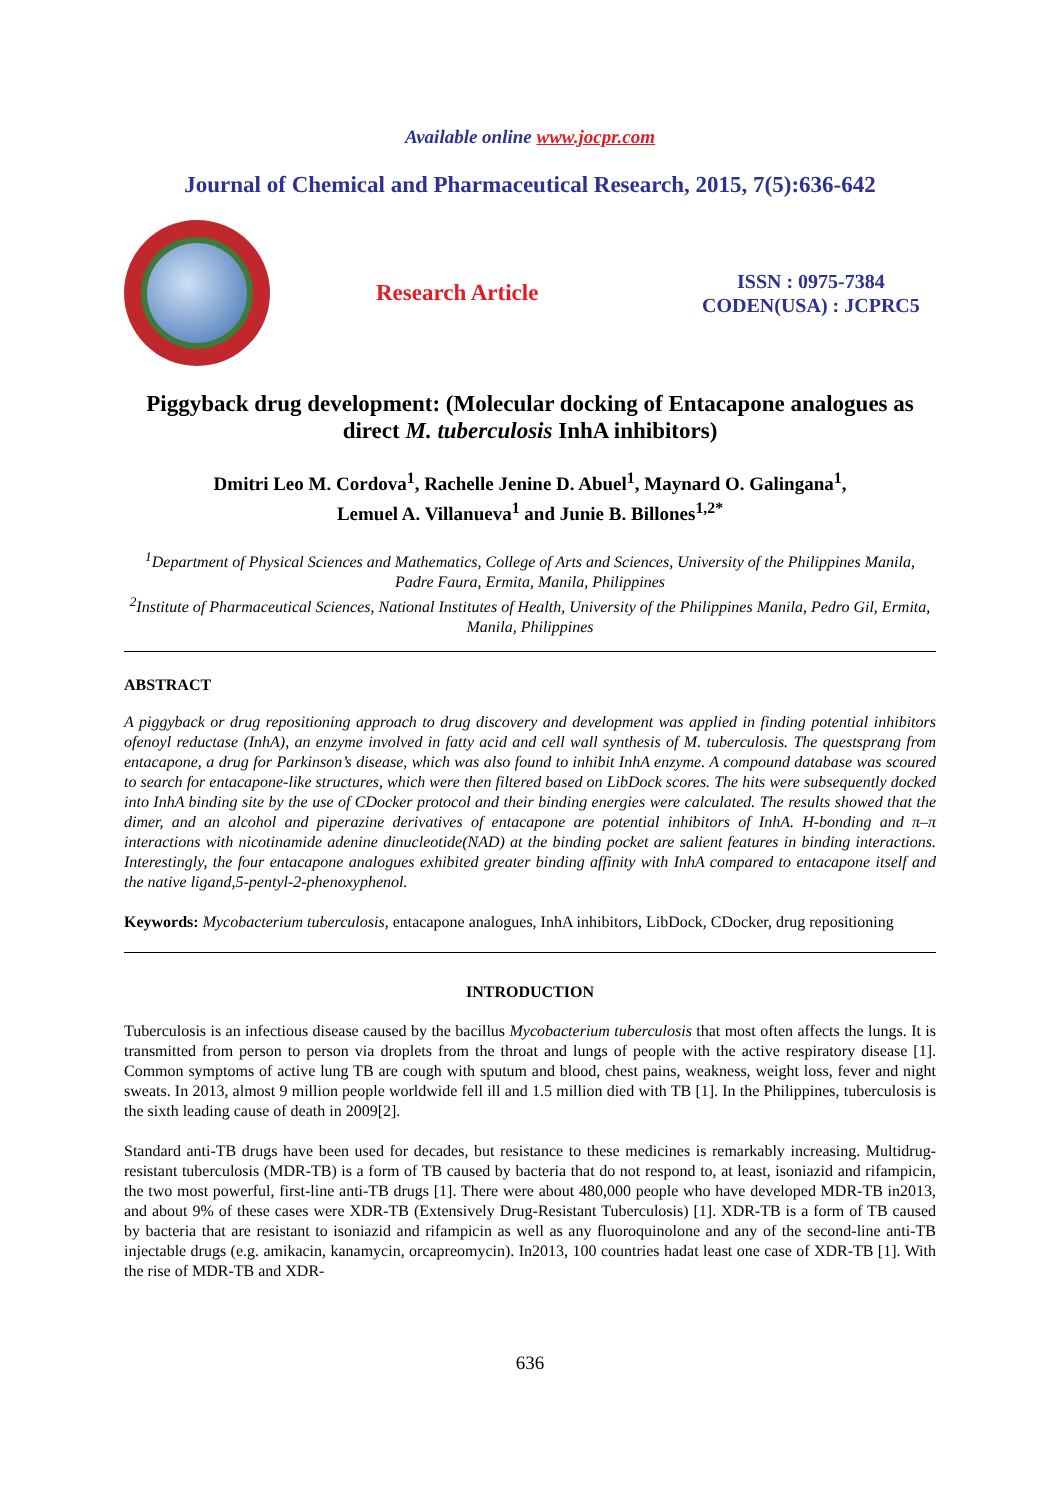Available online www.jocpr.com
Journal of Chemical and Pharmaceutical Research, 2015, 7(5):636-642
Research Article
ISSN : 0975-7384
CODEN(USA) : JCPRC5
Piggyback drug development: (Molecular docking of Entacapone analogues as direct M. tuberculosis InhA inhibitors)
Dmitri Leo M. Cordova<sup>1</sup>, Rachelle Jenine D. Abuel<sup>1</sup>, Maynard O. Galingana<sup>1</sup>,
Lemuel A. Villanueva<sup>1</sup> and Junie B. Billones<sup>1,2*</sup>
<sup>1</sup> Department of Physical Sciences and Mathematics, College of Arts and Sciences, University of the Philippines Manila, Padre Faura, Ermita, Manila, Philippines
<sup>2</sup> Institute of Pharmaceutical Sciences, National Institutes of Health, University of the Philippines Manila, Pedro Gil, Ermita, Manila, Philippines
ABSTRACT
A piggyback or drug repositioning approach to drug discovery and development was applied in finding potential inhibitors ofenoyl reductase (InhA), an enzyme involved in fatty acid and cell wall synthesis of M. tuberculosis. The questsprang from entacapone, a drug for Parkinson’s disease, which was also found to inhibit InhA enzyme. A compound database was scoured to search for entacapone-like structures, which were then filtered based on LibDock scores. The hits were subsequently docked into InhA binding site by the use of CDocker protocol and their binding energies were calculated. The results showed that the dimer, and an alcohol and piperazine derivatives of entacapone are potential inhibitors of InhA. H-bonding and π–π interactions with nicotinamide adenine dinucleotide(NAD) at the binding pocket are salient features in binding interactions. Interestingly, the four entacapone analogues exhibited greater binding affinity with InhA compared to entacapone itself and the native ligand,5-pentyl-2-phenoxyphenol.
Keywords: Mycobacterium tuberculosis, entacapone analogues, InhA inhibitors, LibDock, CDocker, drug repositioning
INTRODUCTION
Tuberculosis is an infectious disease caused by the bacillus Mycobacterium tuberculosis that most often affects the lungs. It is transmitted from person to person via droplets from the throat and lungs of people with the active respiratory disease [1]. Common symptoms of active lung TB are cough with sputum and blood, chest pains, weakness, weight loss, fever and night sweats. In 2013, almost 9 million people worldwide fell ill and 1.5 million died with TB [1]. In the Philippines, tuberculosis is the sixth leading cause of death in 2009[2].
Standard anti-TB drugs have been used for decades, but resistance to these medicines is remarkably increasing. Multidrug-resistant tuberculosis (MDR-TB) is a form of TB caused by bacteria that do not respond to, at least, isoniazid and rifampicin, the two most powerful, first-line anti-TB drugs [1]. There were about 480,000 people who have developed MDR-TB in2013, and about 9% of these cases were XDR-TB (Extensively Drug-Resistant Tuberculosis) [1]. XDR-TB is a form of TB caused by bacteria that are resistant to isoniazid and rifampicin as well as any fluoroquinolone and any of the second-line anti-TB injectable drugs (e.g. amikacin, kanamycin, orcapreomycin). In2013, 100 countries hadat least one case of XDR-TB [1]. With the rise of MDR-TB and XDR-
636